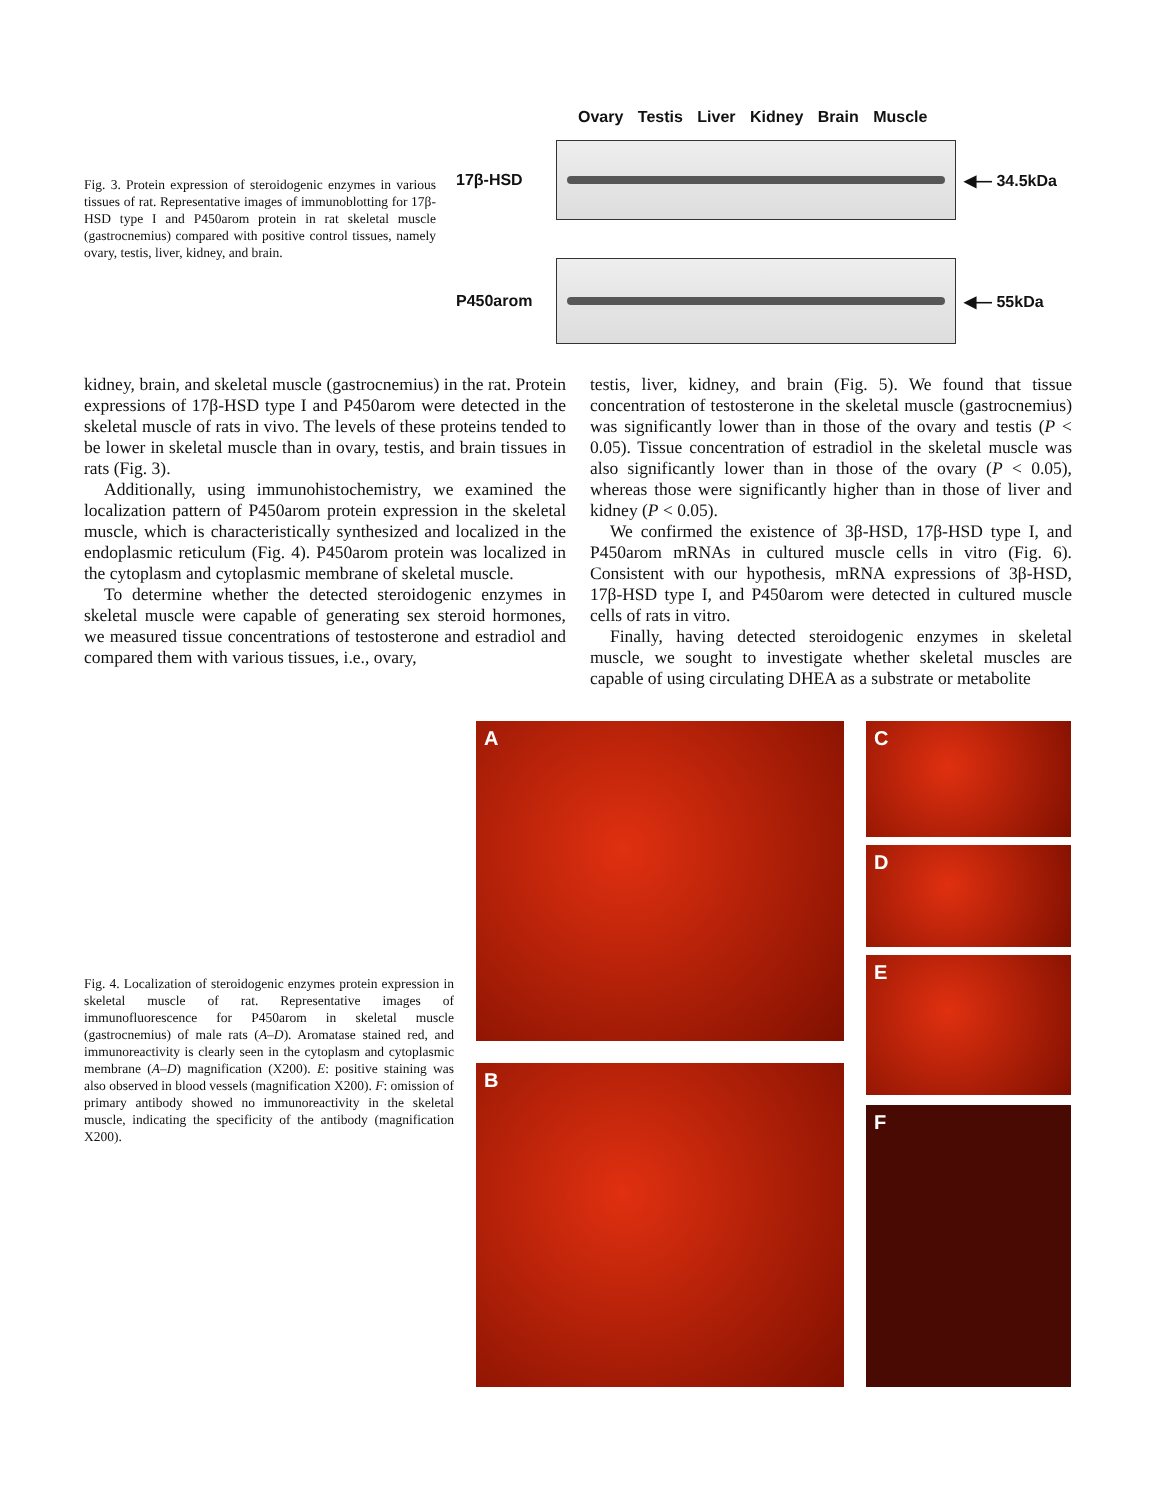Fig. 3. Protein expression of steroidogenic enzymes in various tissues of rat. Representative images of immunoblotting for 17β-HSD type I and P450arom protein in rat skeletal muscle (gastrocnemius) compared with positive control tissues, namely ovary, testis, liver, kidney, and brain.
Ovary Testis Liver Kidney Brain Muscle
17β-HSD ◀— 34.5kDa
P450arom ◀— 55kDa
kidney, brain, and skeletal muscle (gastrocnemius) in the rat. Protein expressions of 17β-HSD type I and P450arom were detected in the skeletal muscle of rats in vivo. The levels of these proteins tended to be lower in skeletal muscle than in ovary, testis, and brain tissues in rats (Fig. 3).
Additionally, using immunohistochemistry, we examined the localization pattern of P450arom protein expression in the skeletal muscle, which is characteristically synthesized and localized in the endoplasmic reticulum (Fig. 4). P450arom protein was localized in the cytoplasm and cytoplasmic membrane of skeletal muscle.
To determine whether the detected steroidogenic enzymes in skeletal muscle were capable of generating sex steroid hormones, we measured tissue concentrations of testosterone and estradiol and compared them with various tissues, i.e., ovary,
testis, liver, kidney, and brain (Fig. 5). We found that tissue concentration of testosterone in the skeletal muscle (gastrocnemius) was significantly lower than in those of the ovary and testis (P < 0.05). Tissue concentration of estradiol in the skeletal muscle was also significantly lower than in those of the ovary (P < 0.05), whereas those were significantly higher than in those of liver and kidney (P < 0.05).
We confirmed the existence of 3β-HSD, 17β-HSD type I, and P450arom mRNAs in cultured muscle cells in vitro (Fig. 6). Consistent with our hypothesis, mRNA expressions of 3β-HSD, 17β-HSD type I, and P450arom were detected in cultured muscle cells of rats in vitro.
Finally, having detected steroidogenic enzymes in skeletal muscle, we sought to investigate whether skeletal muscles are capable of using circulating DHEA as a substrate or metabolite
Fig. 4. Localization of steroidogenic enzymes protein expression in skeletal muscle of rat. Representative images of immunofluorescence for P450arom in skeletal muscle (gastrocnemius) of male rats (A–D). Aromatase stained red, and immunoreactivity is clearly seen in the cytoplasm and cytoplasmic membrane (A–D) magnification (X200). E: positive staining was also observed in blood vessels (magnification X200). F: omission of primary antibody showed no immunoreactivity in the skeletal muscle, indicating the specificity of the antibody (magnification X200).
A
B
C
D
E
F